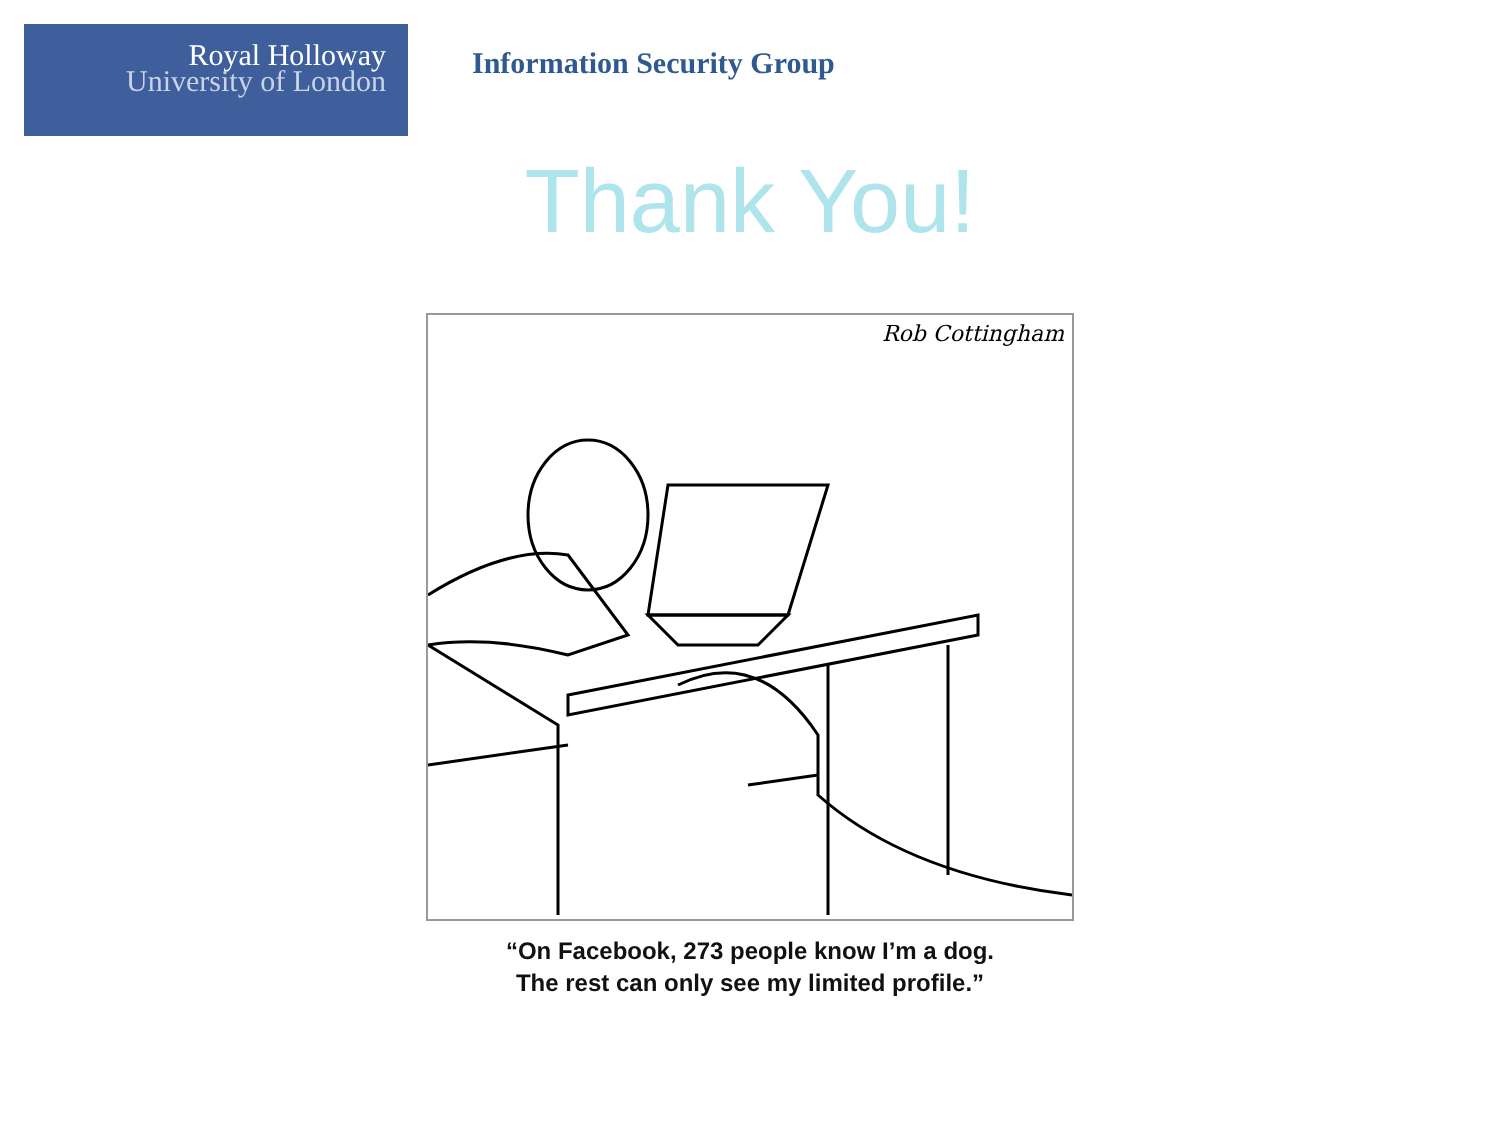Royal Holloway
University of London
Information Security Group
Thank You!
Rob Cottingham
“On Facebook, 273 people know I’m a dog.
The rest can only see my limited profile.”